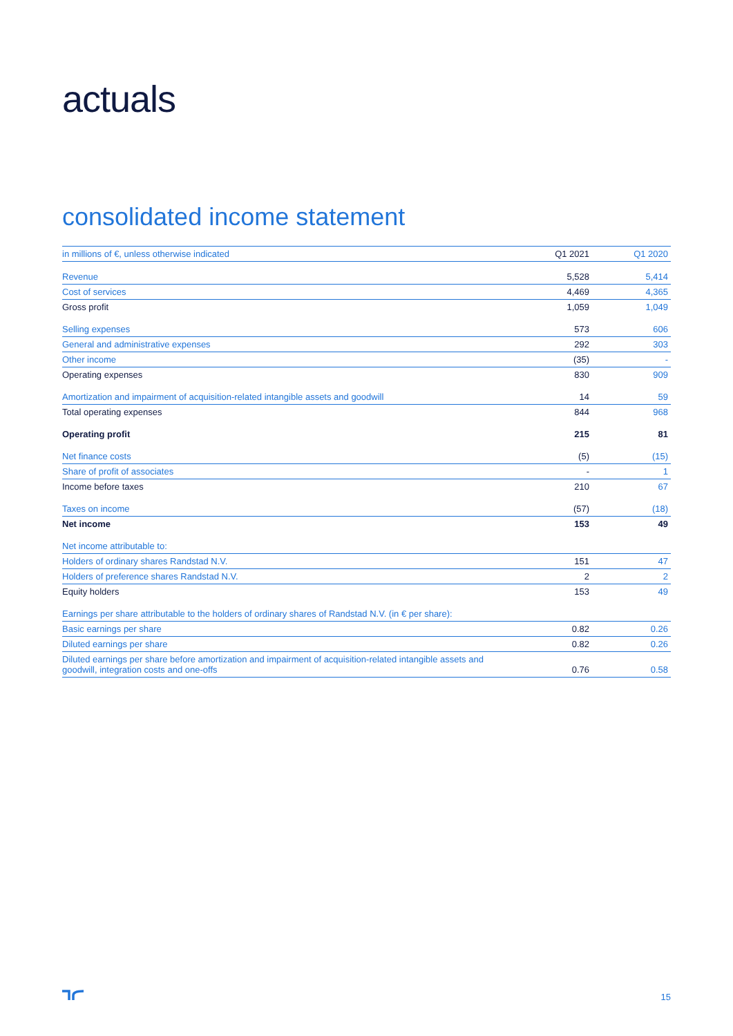actuals
consolidated income statement
| in millions of €, unless otherwise indicated | Q1 2021 | Q1 2020 |
| --- | --- | --- |
| Revenue | 5,528 | 5,414 |
| Cost of services | 4,469 | 4,365 |
| Gross profit | 1,059 | 1,049 |
| Selling expenses | 573 | 606 |
| General and administrative expenses | 292 | 303 |
| Other income | (35) | - |
| Operating expenses | 830 | 909 |
| Amortization and impairment of acquisition-related intangible assets and goodwill | 14 | 59 |
| Total operating expenses | 844 | 968 |
| Operating profit | 215 | 81 |
| Net finance costs | (5) | (15) |
| Share of profit of associates | - | 1 |
| Income before taxes | 210 | 67 |
| Taxes on income | (57) | (18) |
| Net income | 153 | 49 |
| Net income attributable to: | | |
| Holders of ordinary shares Randstad N.V. | 151 | 47 |
| Holders of preference shares Randstad N.V. | 2 | 2 |
| Equity holders | 153 | 49 |
| Earnings per share attributable to the holders of ordinary shares of Randstad N.V. (in € per share): | | |
| Basic earnings per share | 0.82 | 0.26 |
| Diluted earnings per share | 0.82 | 0.26 |
| Diluted earnings per share before amortization and impairment of acquisition-related intangible assets and goodwill, integration costs and one-offs | 0.76 | 0.58 |
15